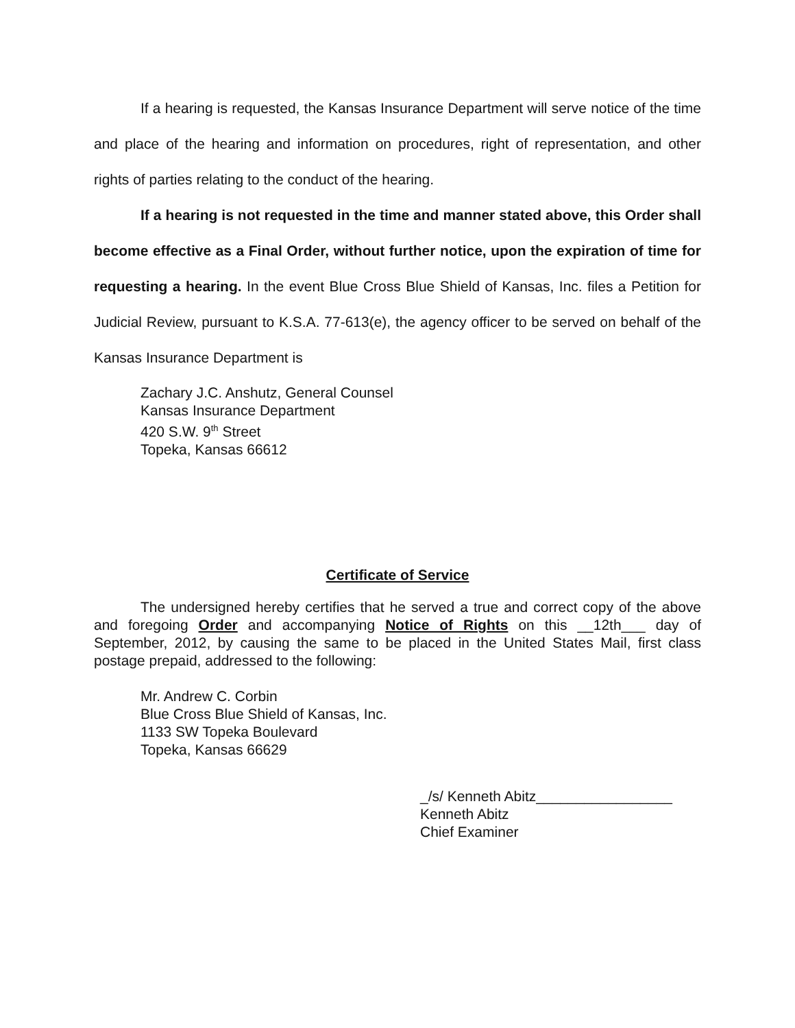If a hearing is requested, the Kansas Insurance Department will serve notice of the time and place of the hearing and information on procedures, right of representation, and other rights of parties relating to the conduct of the hearing.
If a hearing is not requested in the time and manner stated above, this Order shall become effective as a Final Order, without further notice, upon the expiration of time for requesting a hearing. In the event Blue Cross Blue Shield of Kansas, Inc. files a Petition for Judicial Review, pursuant to K.S.A. 77-613(e), the agency officer to be served on behalf of the Kansas Insurance Department is
Zachary J.C. Anshutz, General Counsel
Kansas Insurance Department
420 S.W. 9<sup>th</sup> Street
Topeka, Kansas 66612
Certificate of Service
The undersigned hereby certifies that he served a true and correct copy of the above and foregoing Order and accompanying Notice of Rights on this __12th___ day of September, 2012, by causing the same to be placed in the United States Mail, first class postage prepaid, addressed to the following:
Mr. Andrew C. Corbin
Blue Cross Blue Shield of Kansas, Inc.
1133 SW Topeka Boulevard
Topeka, Kansas 66629
_/s/ Kenneth Abitz_________________
Kenneth Abitz
Chief Examiner